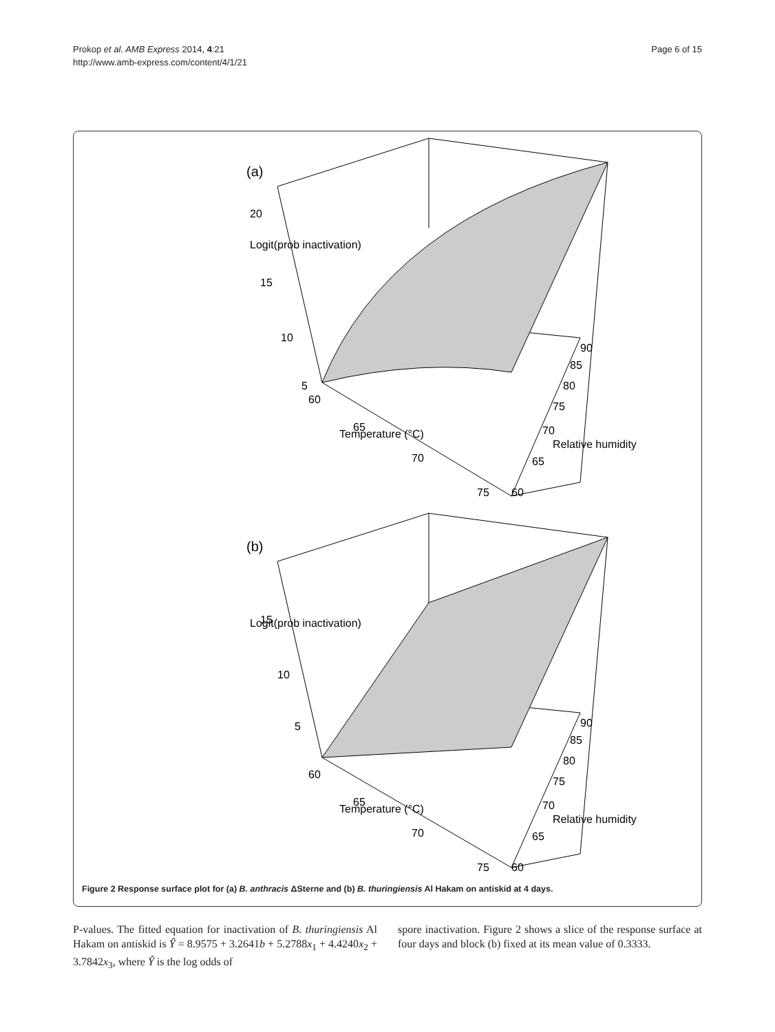Prokop et al. AMB Express 2014, 4:21
http://www.amb-express.com/content/4/1/21
Page 6 of 15
(a)
20
15
10
5
60
65
70
75
60
65
70
75
80
85
90
Temperature (°C)
Relative humidity
Logit(prob inactivation)
(b)
15
10
5
60
65
70
75
60
65
70
75
80
85
90
Temperature (°C)
Relative humidity
Logit(prob inactivation)
Figure 2 Response surface plot for (a) B. anthracis ΔSterne and (b) B. thuringiensis Al Hakam on antiskid at 4 days.
P-values. The fitted equation for inactivation of B. thuringiensis Al Hakam on antiskid is Ŷ = 8.9575 + 3.2641b + 5.2788x<sub>1</sub> + 4.4240x<sub>2</sub> + 3.7842x<sub>3</sub>, where Ŷ is the log odds of
spore inactivation. Figure 2 shows a slice of the response surface at four days and block (b) fixed at its mean value of 0.3333.